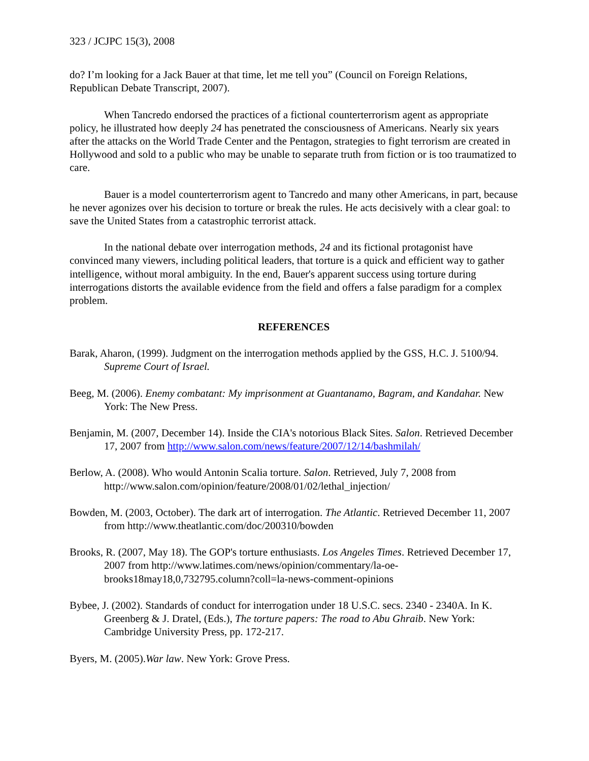323 / JCJPC 15(3), 2008
do? I’m looking for a Jack Bauer at that time, let me tell you” (Council on Foreign Relations, Republican Debate Transcript, 2007).
When Tancredo endorsed the practices of a fictional counterterrorism agent as appropriate policy, he illustrated how deeply 24 has penetrated the consciousness of Americans. Nearly six years after the attacks on the World Trade Center and the Pentagon, strategies to fight terrorism are created in Hollywood and sold to a public who may be unable to separate truth from fiction or is too traumatized to care.
Bauer is a model counterterrorism agent to Tancredo and many other Americans, in part, because he never agonizes over his decision to torture or break the rules. He acts decisively with a clear goal: to save the United States from a catastrophic terrorist attack.
In the national debate over interrogation methods, 24 and its fictional protagonist have convinced many viewers, including political leaders, that torture is a quick and efficient way to gather intelligence, without moral ambiguity. In the end, Bauer's apparent success using torture during interrogations distorts the available evidence from the field and offers a false paradigm for a complex problem.
REFERENCES
Barak, Aharon, (1999). Judgment on the interrogation methods applied by the GSS, H.C. J. 5100/94. Supreme Court of Israel.
Beeg, M. (2006). Enemy combatant: My imprisonment at Guantanamo, Bagram, and Kandahar. New York: The New Press.
Benjamin, M. (2007, December 14). Inside the CIA's notorious Black Sites. Salon. Retrieved December 17, 2007 from http://www.salon.com/news/feature/2007/12/14/bashmilah/
Berlow, A. (2008). Who would Antonin Scalia torture. Salon. Retrieved, July 7, 2008 from http://www.salon.com/opinion/feature/2008/01/02/lethal_injection/
Bowden, M. (2003, October). The dark art of interrogation. The Atlantic. Retrieved December 11, 2007 from http://www.theatlantic.com/doc/200310/bowden
Brooks, R. (2007, May 18). The GOP's torture enthusiasts. Los Angeles Times. Retrieved December 17, 2007 from http://www.latimes.com/news/opinion/commentary/la-oe-brooks18may18,0,732795.column?coll=la-news-comment-opinions
Bybee, J. (2002). Standards of conduct for interrogation under 18 U.S.C. secs. 2340 - 2340A. In K. Greenberg & J. Dratel, (Eds.), The torture papers: The road to Abu Ghraib. New York: Cambridge University Press, pp. 172-217.
Byers, M. (2005).War law. New York: Grove Press.